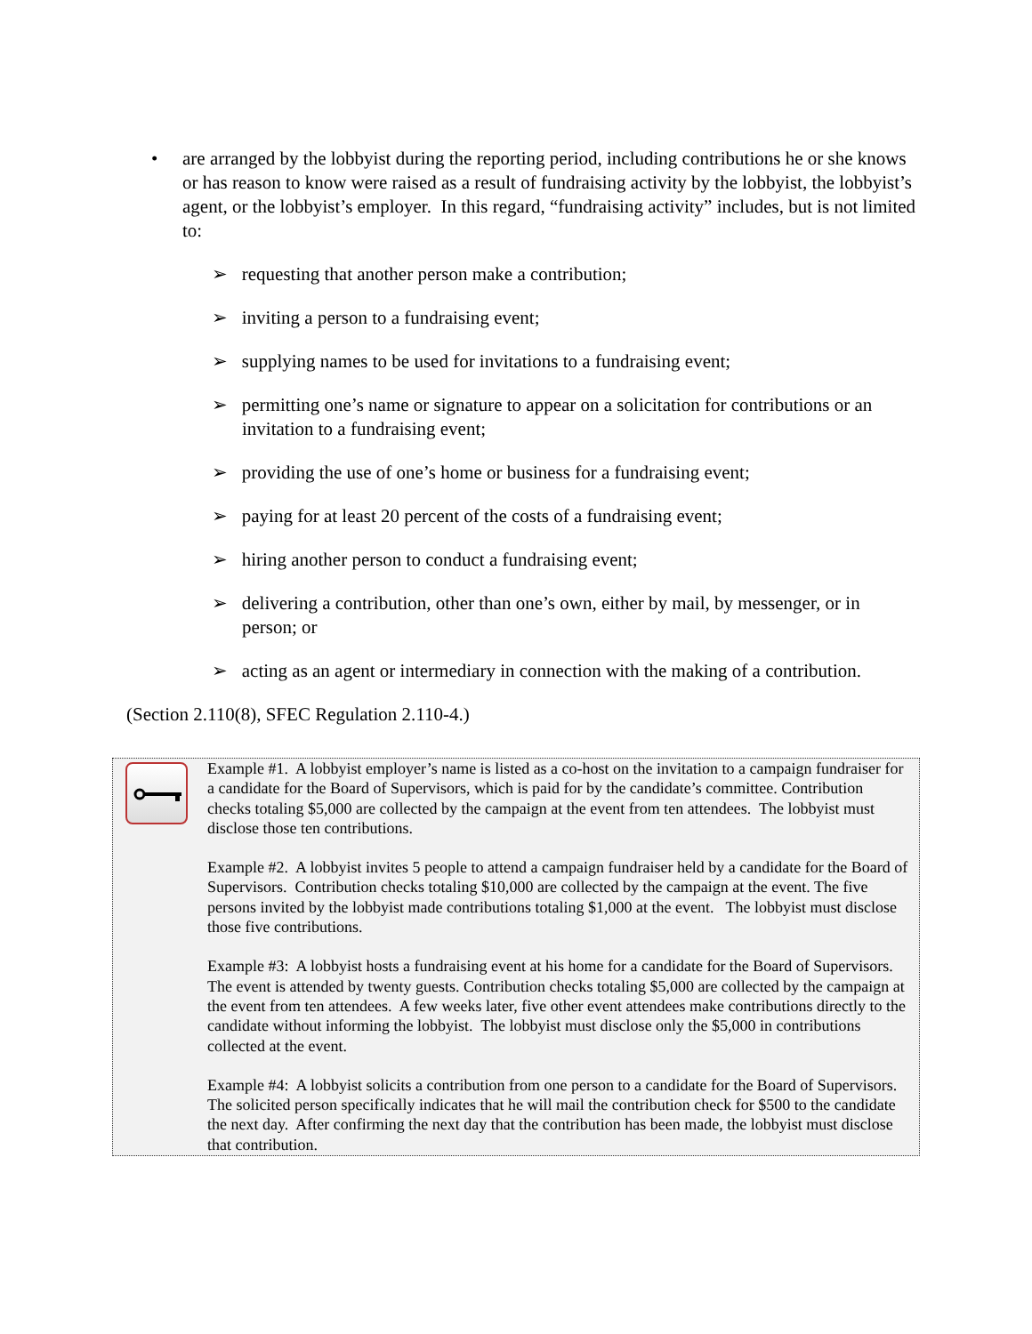•
are arranged by the lobbyist during the reporting period, including contributions he or she knows or has reason to know were raised as a result of fundraising activity by the lobbyist, the lobbyist’s agent, or the lobbyist’s employer. In this regard, “fundraising activity” includes, but is not limited to:
➢ requesting that another person make a contribution;
➢ inviting a person to a fundraising event;
➢ supplying names to be used for invitations to a fundraising event;
➢ permitting one’s name or signature to appear on a solicitation for contributions or an invitation to a fundraising event;
➢ providing the use of one’s home or business for a fundraising event;
➢ paying for at least 20 percent of the costs of a fundraising event;
➢ hiring another person to conduct a fundraising event;
➢ delivering a contribution, other than one’s own, either by mail, by messenger, or in person; or
➢ acting as an agent or intermediary in connection with the making of a contribution.
(Section 2.110(8), SFEC Regulation 2.110-4.)
Example #1. A lobbyist employer’s name is listed as a co-host on the invitation to a campaign fundraiser for a candidate for the Board of Supervisors, which is paid for by the candidate’s committee. Contribution checks totaling $5,000 are collected by the campaign at the event from ten attendees. The lobbyist must disclose those ten contributions.
Example #2. A lobbyist invites 5 people to attend a campaign fundraiser held by a candidate for the Board of Supervisors. Contribution checks totaling $10,000 are collected by the campaign at the event. The five persons invited by the lobbyist made contributions totaling $1,000 at the event. The lobbyist must disclose those five contributions.
Example #3: A lobbyist hosts a fundraising event at his home for a candidate for the Board of Supervisors. The event is attended by twenty guests. Contribution checks totaling $5,000 are collected by the campaign at the event from ten attendees. A few weeks later, five other event attendees make contributions directly to the candidate without informing the lobbyist. The lobbyist must disclose only the $5,000 in contributions collected at the event.
Example #4: A lobbyist solicits a contribution from one person to a candidate for the Board of Supervisors. The solicited person specifically indicates that he will mail the contribution check for $500 to the candidate the next day. After confirming the next day that the contribution has been made, the lobbyist must disclose that contribution.